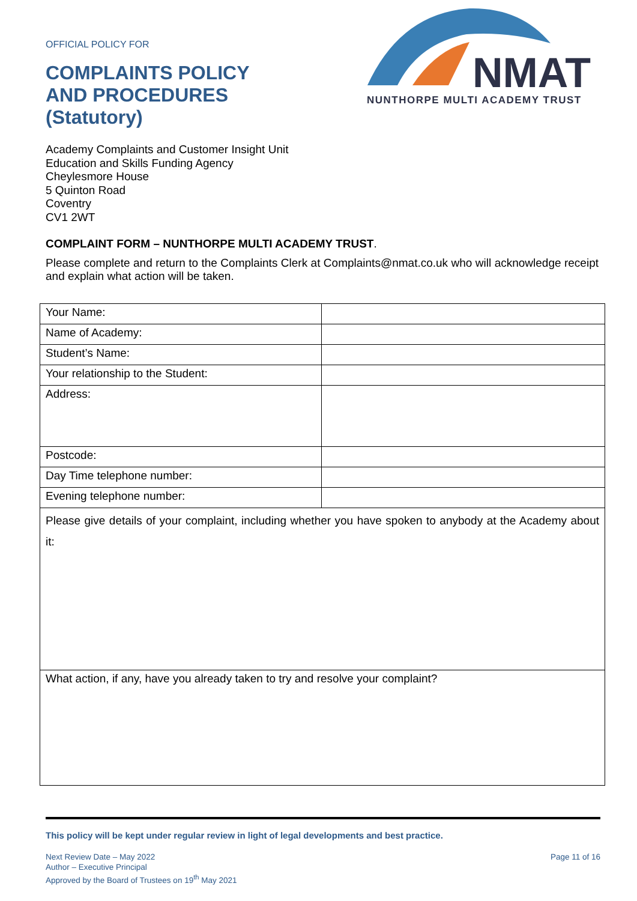OFFICIAL POLICY FOR
COMPLAINTS POLICY
AND PROCEDURES
(Statutory)
NMAT
NUNTHORPE MULTI ACADEMY TRUST
Academy Complaints and Customer Insight Unit
Education and Skills Funding Agency
Cheylesmore House
5 Quinton Road
Coventry
CV1 2WT
COMPLAINT FORM – NUNTHORPE MULTI ACADEMY TRUST.
Please complete and return to the Complaints Clerk at Complaints@nmat.co.uk who will acknowledge receipt and explain what action will be taken.
| Your Name: | |
| Name of Academy: | |
| Student’s Name: | |
| Your relationship to the Student: | |
| Address: | |
| Postcode: | |
| Day Time telephone number: | |
| Evening telephone number: | |
| Please give details of your complaint, including whether you have spoken to anybody at the Academy about it: | |
| What action, if any, have you already taken to try and resolve your complaint? | |
This policy will be kept under regular review in light of legal developments and best practice.
Next Review Date – May 2022
Author – Executive Principal
Approved by the Board of Trustees on 19<sup>th</sup> May 2021
Page 11 of 16